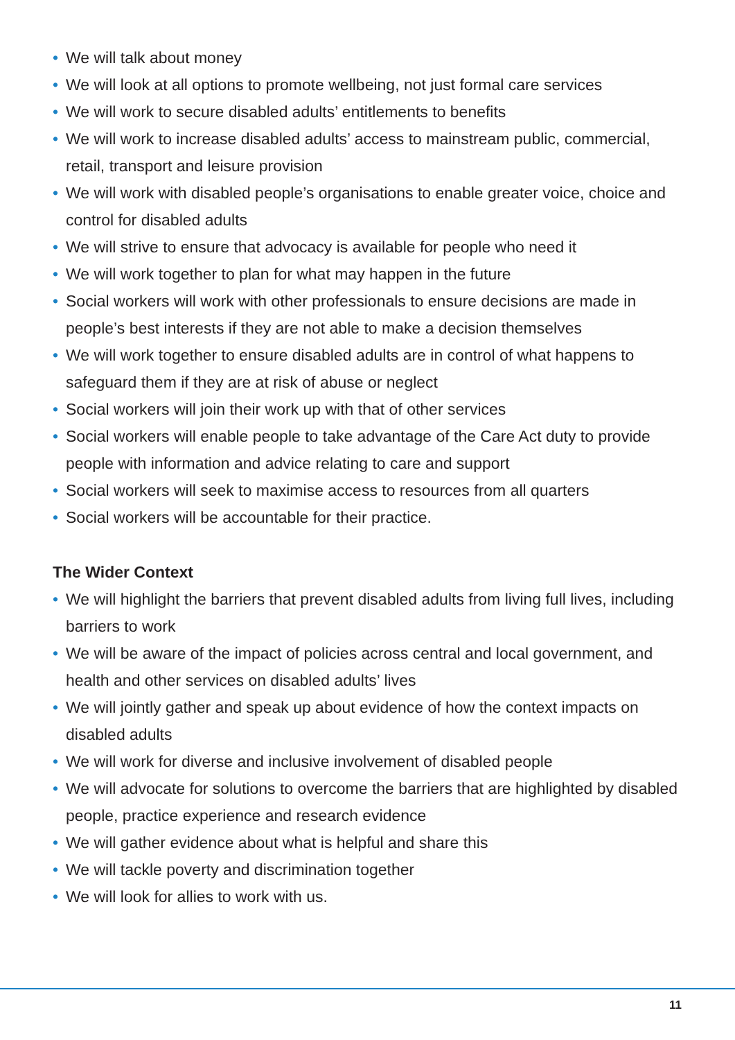• We will talk about money
• We will look at all options to promote wellbeing, not just formal care services
• We will work to secure disabled adults’ entitlements to benefits
• We will work to increase disabled adults’ access to mainstream public, commercial, retail, transport and leisure provision
• We will work with disabled people’s organisations to enable greater voice, choice and control for disabled adults
• We will strive to ensure that advocacy is available for people who need it
• We will work together to plan for what may happen in the future
• Social workers will work with other professionals to ensure decisions are made in people’s best interests if they are not able to make a decision themselves
• We will work together to ensure disabled adults are in control of what happens to safeguard them if they are at risk of abuse or neglect
• Social workers will join their work up with that of other services
• Social workers will enable people to take advantage of the Care Act duty to provide people with information and advice relating to care and support
• Social workers will seek to maximise access to resources from all quarters
• Social workers will be accountable for their practice.
The Wider Context
• We will highlight the barriers that prevent disabled adults from living full lives, including barriers to work
• We will be aware of the impact of policies across central and local government, and health and other services on disabled adults’ lives
• We will jointly gather and speak up about evidence of how the context impacts on disabled adults
• We will work for diverse and inclusive involvement of disabled people
• We will advocate for solutions to overcome the barriers that are highlighted by disabled people, practice experience and research evidence
• We will gather evidence about what is helpful and share this
• We will tackle poverty and discrimination together
• We will look for allies to work with us.
11